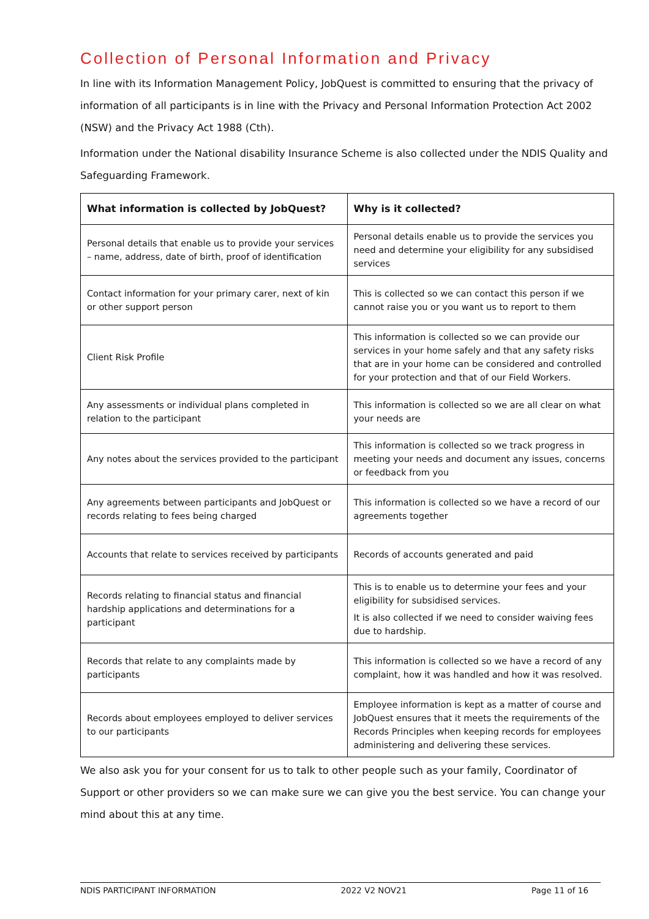Collection of Personal Information and Privacy
In line with its Information Management Policy, JobQuest is committed to ensuring that the privacy of information of all participants is in line with the Privacy and Personal Information Protection Act 2002 (NSW) and the Privacy Act 1988 (Cth).
Information under the National disability Insurance Scheme is also collected under the NDIS Quality and Safeguarding Framework.
| What information is collected by JobQuest? | Why is it collected? |
| --- | --- |
| Personal details that enable us to provide your services – name, address, date of birth, proof of identification | Personal details enable us to provide the services you need and determine your eligibility for any subsidised services |
| Contact information for your primary carer, next of kin or other support person | This is collected so we can contact this person if we cannot raise you or you want us to report to them |
| Client Risk Profile | This information is collected so we can provide our services in your home safely and that any safety risks that are in your home can be considered and controlled for your protection and that of our Field Workers. |
| Any assessments or individual plans completed in relation to the participant | This information is collected so we are all clear on what your needs are |
| Any notes about the services provided to the participant | This information is collected so we track progress in meeting your needs and document any issues, concerns or feedback from you |
| Any agreements between participants and JobQuest or records relating to fees being charged | This information is collected so we have a record of our agreements together |
| Accounts that relate to services received by participants | Records of accounts generated and paid |
| Records relating to financial status and financial hardship applications and determinations for a participant | This is to enable us to determine your fees and your eligibility for subsidised services. It is also collected if we need to consider waiving fees due to hardship. |
| Records that relate to any complaints made by participants | This information is collected so we have a record of any complaint, how it was handled and how it was resolved. |
| Records about employees employed to deliver services to our participants | Employee information is kept as a matter of course and JobQuest ensures that it meets the requirements of the Records Principles when keeping records for employees administering and delivering these services. |
We also ask you for your consent for us to talk to other people such as your family, Coordinator of Support or other providers so we can make sure we can give you the best service. You can change your mind about this at any time.
NDIS PARTICIPANT INFORMATION 2022 V2 NOV21 Page 11 of 16